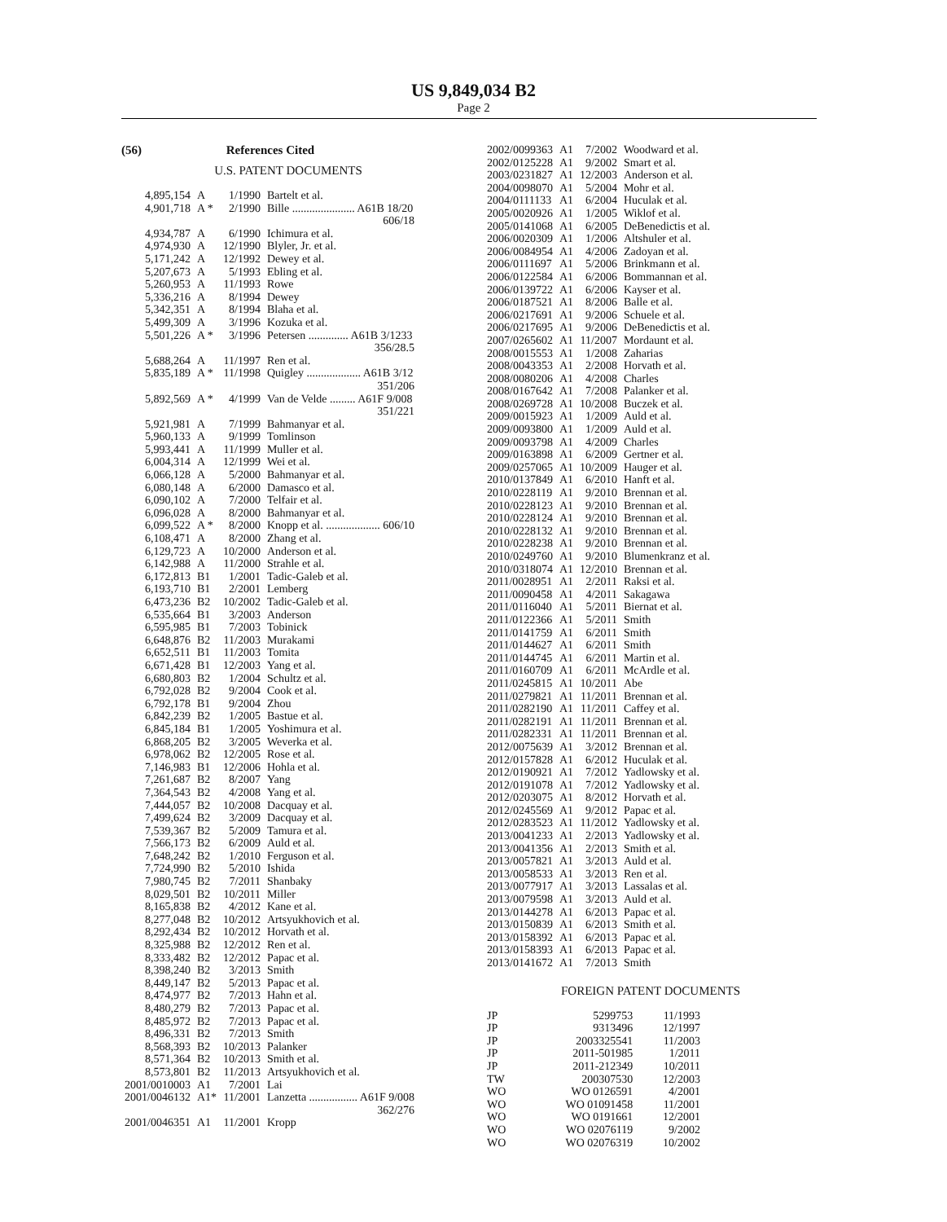US 9,849,034 B2
Page 2
(56) References Cited
U.S. PATENT DOCUMENTS
| 4,895,154 | A | 1/1990 | Bartelt et al. |
| 4,901,718 | A * | 2/1990 | Bille ...................... A61B 18/20 606/18 |
| 4,934,787 | A | 6/1990 | Ichimura et al. |
| 4,974,930 | A | 12/1990 | Blyler, Jr. et al. |
| 5,171,242 | A | 12/1992 | Dewey et al. |
| 5,207,673 | A | 5/1993 | Ebling et al. |
| 5,260,953 | A | 11/1993 | Rowe |
| 5,336,216 | A | 8/1994 | Dewey |
| 5,342,351 | A | 8/1994 | Blaha et al. |
| 5,499,309 | A | 3/1996 | Kozuka et al. |
| 5,501,226 | A * | 3/1996 | Petersen .............. A61B 3/1233 356/28.5 |
| 5,688,264 | A | 11/1997 | Ren et al. |
| 5,835,189 | A * | 11/1998 | Quigley ................... A61B 3/12 351/206 |
| 5,892,569 | A * | 4/1999 | Van de Velde ......... A61F 9/008 351/221 |
| 5,921,981 | A | 7/1999 | Bahmanyar et al. |
| 5,960,133 | A | 9/1999 | Tomlinson |
| 5,993,441 | A | 11/1999 | Muller et al. |
| 6,004,314 | A | 12/1999 | Wei et al. |
| 6,066,128 | A | 5/2000 | Bahmanyar et al. |
| 6,080,148 | A | 6/2000 | Damasco et al. |
| 6,090,102 | A | 7/2000 | Telfair et al. |
| 6,096,028 | A | 8/2000 | Bahmanyar et al. |
| 6,099,522 | A * | 8/2000 | Knopp et al. ................... 606/10 |
| 6,108,471 | A | 8/2000 | Zhang et al. |
| 6,129,723 | A | 10/2000 | Anderson et al. |
| 6,142,988 | A | 11/2000 | Strahle et al. |
| 6,172,813 | B1 | 1/2001 | Tadic-Galeb et al. |
| 6,193,710 | B1 | 2/2001 | Lemberg |
| 6,473,236 | B2 | 10/2002 | Tadic-Galeb et al. |
| 6,535,664 | B1 | 3/2003 | Anderson |
| 6,595,985 | B1 | 7/2003 | Tobinick |
| 6,648,876 | B2 | 11/2003 | Murakami |
| 6,652,511 | B1 | 11/2003 | Tomita |
| 6,671,428 | B1 | 12/2003 | Yang et al. |
| 6,680,803 | B2 | 1/2004 | Schultz et al. |
| 6,792,028 | B2 | 9/2004 | Cook et al. |
| 6,792,178 | B1 | 9/2004 | Zhou |
| 6,842,239 | B2 | 1/2005 | Bastue et al. |
| 6,845,184 | B1 | 1/2005 | Yoshimura et al. |
| 6,868,205 | B2 | 3/2005 | Weverka et al. |
| 6,978,062 | B2 | 12/2005 | Rose et al. |
| 7,146,983 | B1 | 12/2006 | Hohla et al. |
| 7,261,687 | B2 | 8/2007 | Yang |
| 7,364,543 | B2 | 4/2008 | Yang et al. |
| 7,444,057 | B2 | 10/2008 | Dacquay et al. |
| 7,499,624 | B2 | 3/2009 | Dacquay et al. |
| 7,539,367 | B2 | 5/2009 | Tamura et al. |
| 7,566,173 | B2 | 6/2009 | Auld et al. |
| 7,648,242 | B2 | 1/2010 | Ferguson et al. |
| 7,724,990 | B2 | 5/2010 | Ishida |
| 7,980,745 | B2 | 7/2011 | Shanbaky |
| 8,029,501 | B2 | 10/2011 | Miller |
| 8,165,838 | B2 | 4/2012 | Kane et al. |
| 8,277,048 | B2 | 10/2012 | Artsyukhovich et al. |
| 8,292,434 | B2 | 10/2012 | Horvath et al. |
| 8,325,988 | B2 | 12/2012 | Ren et al. |
| 8,333,482 | B2 | 12/2012 | Papac et al. |
| 8,398,240 | B2 | 3/2013 | Smith |
| 8,449,147 | B2 | 5/2013 | Papac et al. |
| 8,474,977 | B2 | 7/2013 | Hahn et al. |
| 8,480,279 | B2 | 7/2013 | Papac et al. |
| 8,485,972 | B2 | 7/2013 | Papac et al. |
| 8,496,331 | B2 | 7/2013 | Smith |
| 8,568,393 | B2 | 10/2013 | Palanker |
| 8,571,364 | B2 | 10/2013 | Smith et al. |
| 8,573,801 | B2 | 11/2013 | Artsyukhovich et al. |
| 2001/0010003 | A1 | 7/2001 | Lai |
| 2001/0046132 | A1* | 11/2001 | Lanzetta ................. A61F 9/008 362/276 |
| 2001/0046351 | A1 | 11/2001 | Kropp |
| 2002/0099363 | A1 | 7/2002 | Woodward et al. |
| 2002/0125228 | A1 | 9/2002 | Smart et al. |
| 2003/0231827 | A1 | 12/2003 | Anderson et al. |
| 2004/0098070 | A1 | 5/2004 | Mohr et al. |
| 2004/0111133 | A1 | 6/2004 | Huculak et al. |
| 2005/0020926 | A1 | 1/2005 | Wiklof et al. |
| 2005/0141068 | A1 | 6/2005 | DeBenedictis et al. |
| 2006/0020309 | A1 | 1/2006 | Altshuler et al. |
| 2006/0084954 | A1 | 4/2006 | Zadoyan et al. |
| 2006/0111697 | A1 | 5/2006 | Brinkmann et al. |
| 2006/0122584 | A1 | 6/2006 | Bommannan et al. |
| 2006/0139722 | A1 | 6/2006 | Kayser et al. |
| 2006/0187521 | A1 | 8/2006 | Balle et al. |
| 2006/0217691 | A1 | 9/2006 | Schuele et al. |
| 2006/0217695 | A1 | 9/2006 | DeBenedictis et al. |
| 2007/0265602 | A1 | 11/2007 | Mordaunt et al. |
| 2008/0015553 | A1 | 1/2008 | Zaharias |
| 2008/0043353 | A1 | 2/2008 | Horvath et al. |
| 2008/0080206 | A1 | 4/2008 | Charles |
| 2008/0167642 | A1 | 7/2008 | Palanker et al. |
| 2008/0269728 | A1 | 10/2008 | Buczek et al. |
| 2009/0015923 | A1 | 1/2009 | Auld et al. |
| 2009/0093800 | A1 | 1/2009 | Auld et al. |
| 2009/0093798 | A1 | 4/2009 | Charles |
| 2009/0163898 | A1 | 6/2009 | Gertner et al. |
| 2009/0257065 | A1 | 10/2009 | Hauger et al. |
| 2010/0137849 | A1 | 6/2010 | Hanft et al. |
| 2010/0228119 | A1 | 9/2010 | Brennan et al. |
| 2010/0228123 | A1 | 9/2010 | Brennan et al. |
| 2010/0228124 | A1 | 9/2010 | Brennan et al. |
| 2010/0228132 | A1 | 9/2010 | Brennan et al. |
| 2010/0228238 | A1 | 9/2010 | Brennan et al. |
| 2010/0249760 | A1 | 9/2010 | Blumenkranz et al. |
| 2010/0318074 | A1 | 12/2010 | Brennan et al. |
| 2011/0028951 | A1 | 2/2011 | Raksi et al. |
| 2011/0090458 | A1 | 4/2011 | Sakagawa |
| 2011/0116040 | A1 | 5/2011 | Biernat et al. |
| 2011/0122366 | A1 | 5/2011 | Smith |
| 2011/0141759 | A1 | 6/2011 | Smith |
| 2011/0144627 | A1 | 6/2011 | Smith |
| 2011/0144745 | A1 | 6/2011 | Martin et al. |
| 2011/0160709 | A1 | 6/2011 | McArdle et al. |
| 2011/0245815 | A1 | 10/2011 | Abe |
| 2011/0279821 | A1 | 11/2011 | Brennan et al. |
| 2011/0282190 | A1 | 11/2011 | Caffey et al. |
| 2011/0282191 | A1 | 11/2011 | Brennan et al. |
| 2011/0282331 | A1 | 11/2011 | Brennan et al. |
| 2012/0075639 | A1 | 3/2012 | Brennan et al. |
| 2012/0157828 | A1 | 6/2012 | Huculak et al. |
| 2012/0190921 | A1 | 7/2012 | Yadlowsky et al. |
| 2012/0191078 | A1 | 7/2012 | Yadlowsky et al. |
| 2012/0203075 | A1 | 8/2012 | Horvath et al. |
| 2012/0245569 | A1 | 9/2012 | Papac et al. |
| 2012/0283523 | A1 | 11/2012 | Yadlowsky et al. |
| 2013/0041233 | A1 | 2/2013 | Yadlowsky et al. |
| 2013/0041356 | A1 | 2/2013 | Smith et al. |
| 2013/0057821 | A1 | 3/2013 | Auld et al. |
| 2013/0058533 | A1 | 3/2013 | Ren et al. |
| 2013/0077917 | A1 | 3/2013 | Lassalas et al. |
| 2013/0079598 | A1 | 3/2013 | Auld et al. |
| 2013/0144278 | A1 | 6/2013 | Papac et al. |
| 2013/0150839 | A1 | 6/2013 | Smith et al. |
| 2013/0158392 | A1 | 6/2013 | Papac et al. |
| 2013/0158393 | A1 | 6/2013 | Papac et al. |
| 2013/0141672 | A1 | 7/2013 | Smith |
FOREIGN PATENT DOCUMENTS
| JP | 5299753 | 11/1993 |
| JP | 9313496 | 12/1997 |
| JP | 2003325541 | 11/2003 |
| JP | 2011-501985 | 1/2011 |
| JP | 2011-212349 | 10/2011 |
| TW | 200307530 | 12/2003 |
| WO | WO 0126591 | 4/2001 |
| WO | WO 01091458 | 11/2001 |
| WO | WO 0191661 | 12/2001 |
| WO | WO 02076119 | 9/2002 |
| WO | WO 02076319 | 10/2002 |